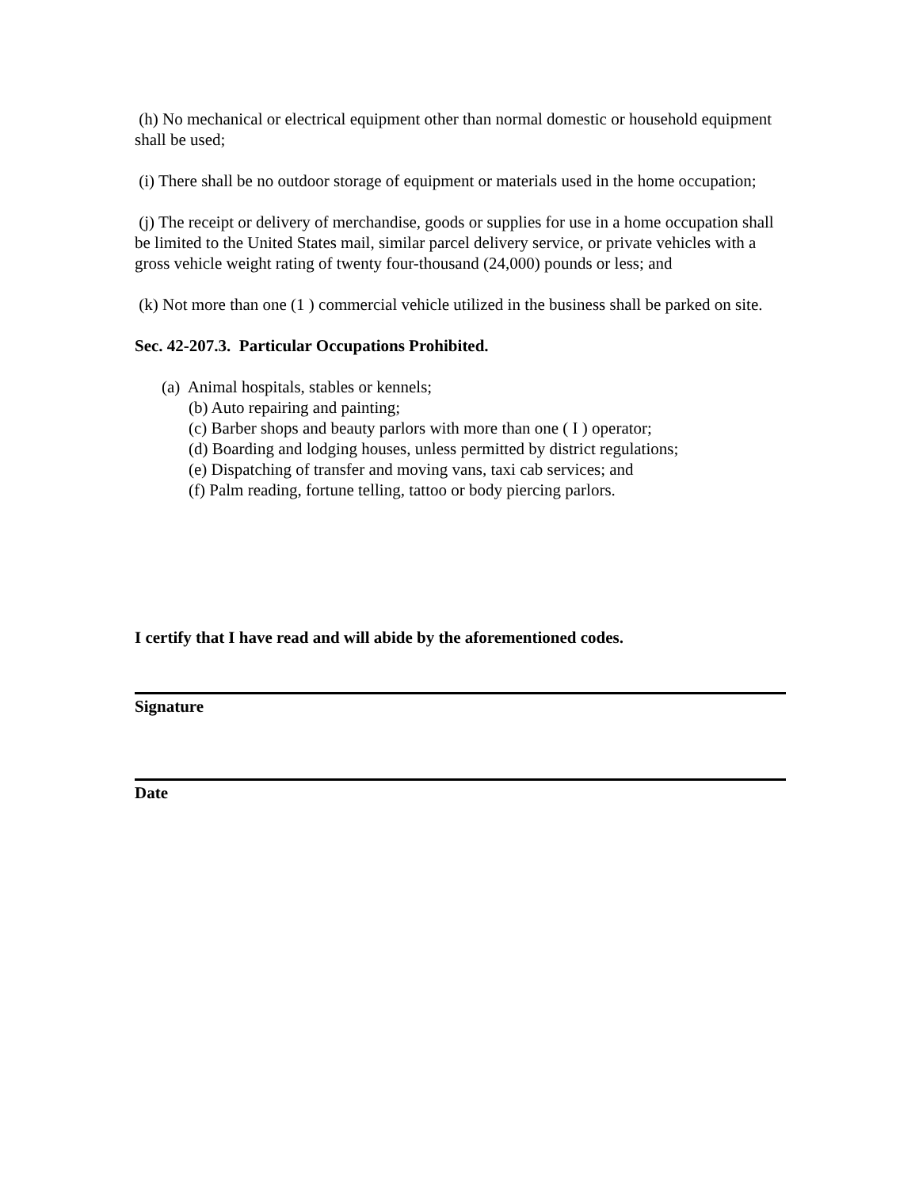(h) No mechanical or electrical equipment other than normal domestic or household equipment shall be used;
(i) There shall be no outdoor storage of equipment or materials used in the home occupation;
(j) The receipt or delivery of merchandise, goods or supplies for use in a home occupation shall be limited to the United States mail, similar parcel delivery service, or private vehicles with a gross vehicle weight rating of twenty four-thousand (24,000) pounds or less; and
(k) Not more than one (1 ) commercial vehicle utilized in the business shall be parked on site.
Sec. 42-207.3. Particular Occupations Prohibited.
(a) Animal hospitals, stables or kennels;
(b) Auto repairing and painting;
(c) Barber shops and beauty parlors with more than one ( I ) operator;
(d) Boarding and lodging houses, unless permitted by district regulations;
(e) Dispatching of transfer and moving vans, taxi cab services; and
(f) Palm reading, fortune telling, tattoo or body piercing parlors.
I certify that I have read and will abide by the aforementioned codes.
Signature
Date